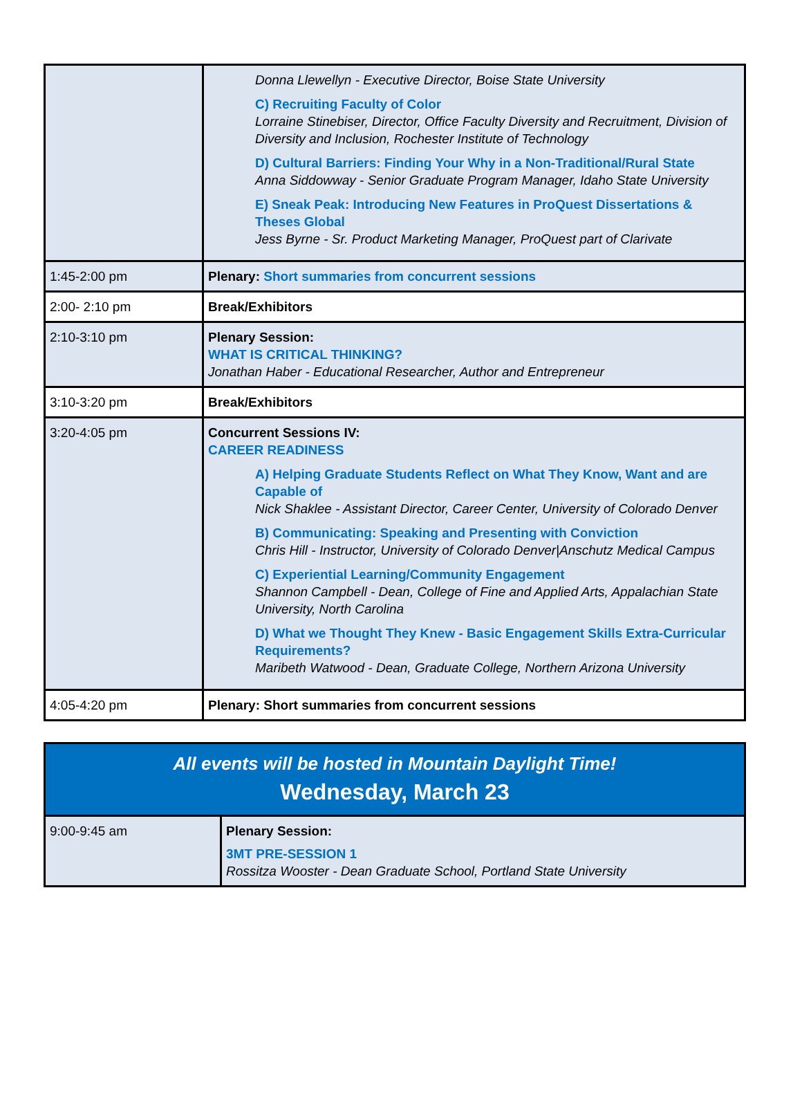| | Donna Llewellyn - Executive Director, Boise State University C) Recruiting Faculty of Color Lorraine Stinebiser, Director, Office Faculty Diversity and Recruitment, Division of Diversity and Inclusion, Rochester Institute of Technology D) Cultural Barriers: Finding Your Why in a Non-Traditional/Rural State Anna Siddowway - Senior Graduate Program Manager, Idaho State University E) Sneak Peak: Introducing New Features in ProQuest Dissertations & Theses Global Jess Byrne - Sr. Product Marketing Manager, ProQuest part of Clarivate |
| 1:45-2:00 pm | Plenary: Short summaries from concurrent sessions |
| 2:00- 2:10 pm | Break/Exhibitors |
| 2:10-3:10 pm | Plenary Session: WHAT IS CRITICAL THINKING? Jonathan Haber - Educational Researcher, Author and Entrepreneur |
| 3:10-3:20 pm | Break/Exhibitors |
| 3:20-4:05 pm | Concurrent Sessions IV: CAREER READINESS A) Helping Graduate Students Reflect on What They Know, Want and are Capable of Nick Shaklee - Assistant Director, Career Center, University of Colorado Denver B) Communicating: Speaking and Presenting with Conviction Chris Hill - Instructor, University of Colorado Denver/Anschutz Medical Campus C) Experiential Learning/Community Engagement Shannon Campbell - Dean, College of Fine and Applied Arts, Appalachian State University, North Carolina D) What we Thought They Knew - Basic Engagement Skills Extra-Curricular Requirements? Maribeth Watwood - Dean, Graduate College, Northern Arizona University |
| 4:05-4:20 pm | Plenary: Short summaries from concurrent sessions |
| All events will be hosted in Mountain Daylight Time! Wednesday, March 23 | |
| 9:00-9:45 am | Plenary Session: 3MT PRE-SESSION 1 Rossitza Wooster - Dean Graduate School, Portland State University |